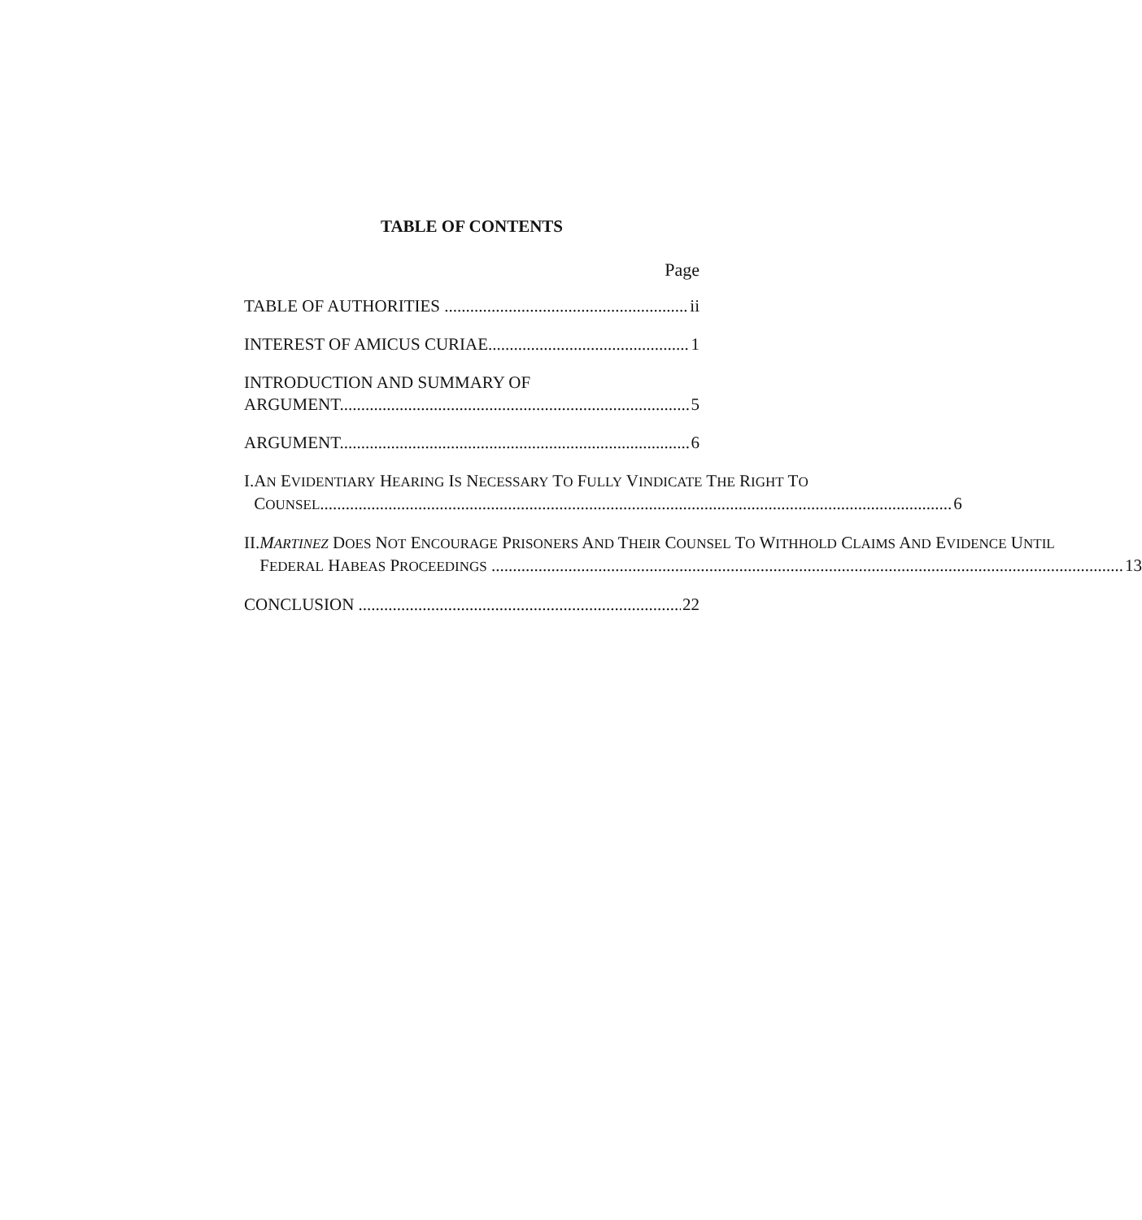TABLE OF CONTENTS
Page
TABLE OF AUTHORITIES ii
INTEREST OF AMICUS CURIAE 1
INTRODUCTION AND SUMMARY OF
ARGUMENT 5
ARGUMENT 6
I. AN EVIDENTIARY HEARING IS NECESSARY TO FULLY VINDICATE THE RIGHT TO
COUNSEL 6
II. MARTINEZ DOES NOT ENCOURAGE PRISONERS AND THEIR COUNSEL TO WITHHOLD CLAIMS AND EVIDENCE UNTIL
FEDERAL HABEAS PROCEEDINGS 13
CONCLUSION 22